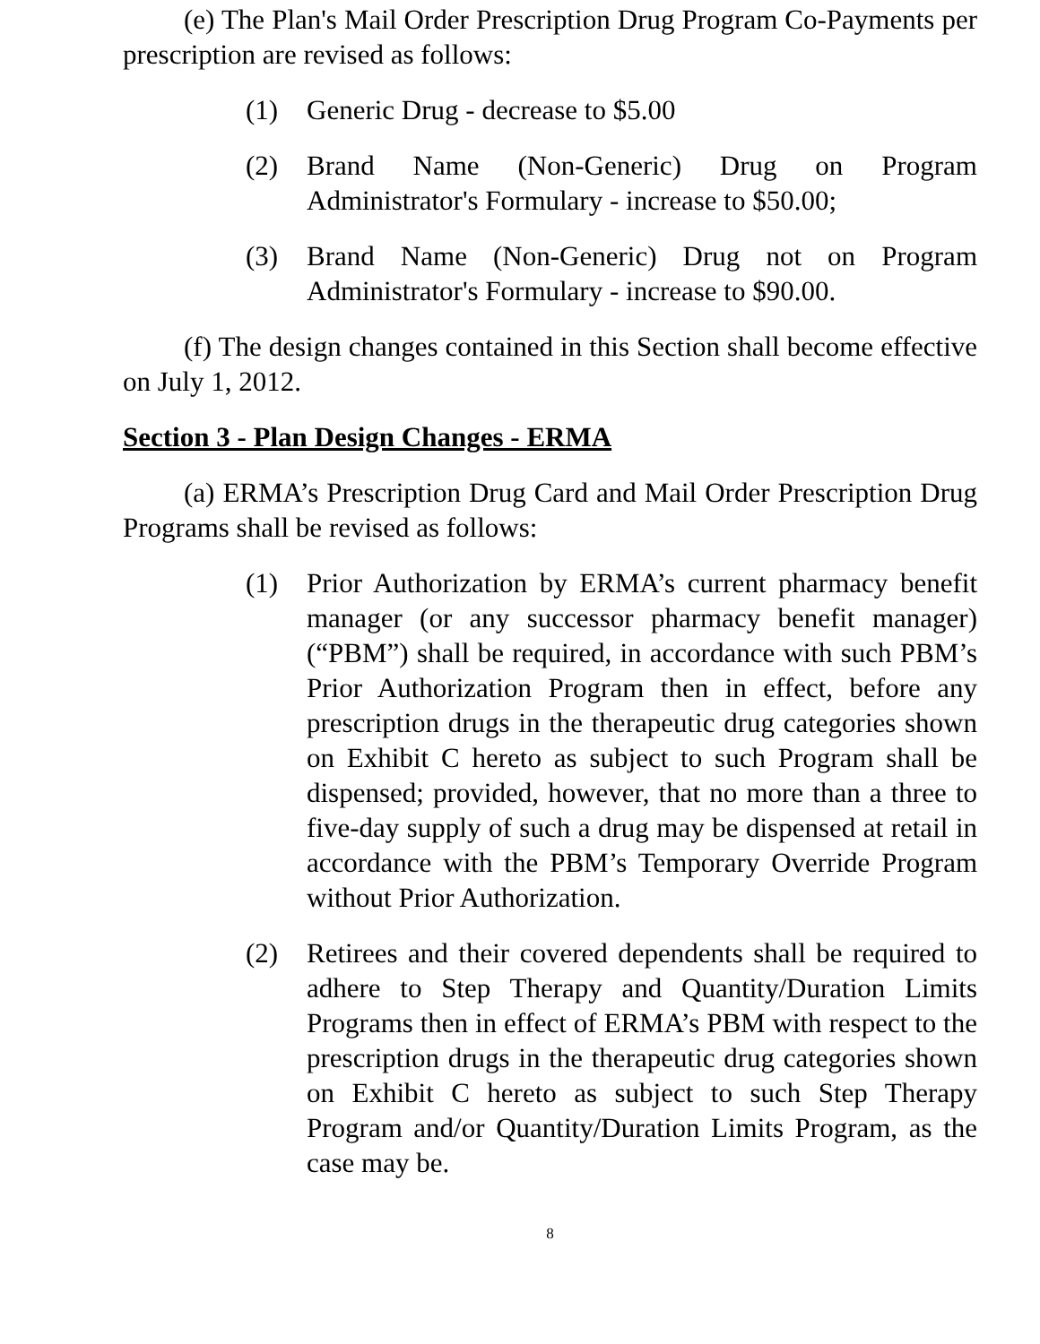(e) The Plan's Mail Order Prescription Drug Program Co-Payments per prescription are revised as follows:
(1) Generic Drug - decrease to $5.00
(2) Brand Name (Non-Generic) Drug on Program Administrator's Formulary - increase to $50.00;
(3) Brand Name (Non-Generic) Drug not on Program Administrator's Formulary - increase to $90.00.
(f) The design changes contained in this Section shall become effective on July 1, 2012.
Section 3 - Plan Design Changes - ERMA
(a) ERMA’s Prescription Drug Card and Mail Order Prescription Drug Programs shall be revised as follows:
(1) Prior Authorization by ERMA’s current pharmacy benefit manager (or any successor pharmacy benefit manager) (“PBM”) shall be required, in accordance with such PBM’s Prior Authorization Program then in effect, before any prescription drugs in the therapeutic drug categories shown on Exhibit C hereto as subject to such Program shall be dispensed; provided, however, that no more than a three to five-day supply of such a drug may be dispensed at retail in accordance with the PBM’s Temporary Override Program without Prior Authorization.
(2) Retirees and their covered dependents shall be required to adhere to Step Therapy and Quantity/Duration Limits Programs then in effect of ERMA’s PBM with respect to the prescription drugs in the therapeutic drug categories shown on Exhibit C hereto as subject to such Step Therapy Program and/or Quantity/Duration Limits Program, as the case may be.
8